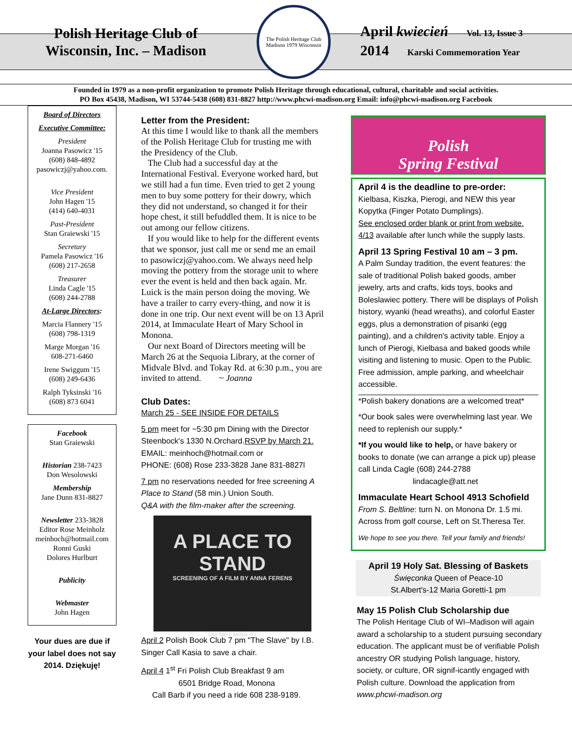Polish Heritage Club of
Wisconsin, Inc. – Madison
The Polish Heritage Club
Madison 1979 Wisconsin
April kwiecień Vol. 13, Issue 3
2014 Karski Commemoration Year
Founded in 1979 as a non-profit organization to promote Polish Heritage through educational, cultural, charitable and social activities.
PO Box 45438, Madison, WI 53744-5438 (608) 831-8827 http://www.phcwi-madison.org Email: info@phcwi-madison.org Facebook
Board of Directors
Executive Committee:
President
Joanna Pasowicz '15
(608) 848-4892
pasowiczj@yahoo.com.
Vice President
John Hagen '15
(414) 640-4031
Past-President
Stan Graiewski '15
Secretary
Pamela Pasowicz '16
(608) 217-2658
Treasurer
Linda Cagle '15
(608) 244-2788
At-Large Directors:
Marcia Flannery '15
(608) 798-1319
Marge Morgan '16
608-271-6460
Irene Swiggum '15
(608) 249-6436
Ralph Tyksinski '16
(608) 873 6041
Facebook
Stan Graiewski
Historian 238-7423
Don Wesolowski
Membership
Jane Dunn 831-8827
Newsletter 233-3828
Editor Rose Meinholz
meinhoch@hotmail.com
Ronni Guski
Dolores Hurlburt
Publicity
Webmaster
John Hagen
Your dues are due if your label does not say 2014. Dziękuję!
Letter from the President:
At this time I would like to thank all the members of the Polish Heritage Club for trusting me with the Presidency of the Club.
The Club had a successful day at the International Festival. Everyone worked hard, but we still had a fun time. Even tried to get 2 young men to buy some pottery for their dowry, which they did not understand, so changed it for their hope chest, it still befuddled them. It is nice to be out among our fellow citizens.
If you would like to help for the different events that we sponsor, just call me or send me an email to pasowiczj@yahoo.com. We always need help moving the pottery from the storage unit to where ever the event is held and then back again. Mr. Luick is the main person doing the moving. We have a trailer to carry every-thing, and now it is done in one trip. Our next event will be on 13 April 2014, at Immaculate Heart of Mary School in Monona.
Our next Board of Directors meeting will be March 26 at the Sequoia Library, at the corner of Midvale Blvd. and Tokay Rd. at 6:30 p.m., you are invited to attend. ~ Joanna
Club Dates:
March 25 - SEE INSIDE FOR DETAILS
5 pm meet for ~5:30 pm Dining with the Director Steenbock's 1330 N.Orchard.RSVP by March 21.
EMAIL: meinhoch@hotmail.com or
PHONE: (608) Rose 233-3828 Jane 831-8827l
7 pm no reservations needed for free screening A Place to Stand (58 min.) Union South.
Q&A with the film-maker after the screening.
A PLACE TO STAND
SCREENING OF A FILM BY ANNA FERENS
DO NOT MISS IT!
April 2 Polish Book Club 7 pm "The Slave" by I.B. Singer Call Kasia to save a chair.
April 4 1<sup>st</sup> Fri Polish Club Breakfast 9 am
6501 Bridge Road, Monona
Call Barb if you need a ride 608 238-9189.
Polish
Spring Festival
April 4 is the deadline to pre-order:
Kielbasa, Kiszka, Pierogi, and NEW this year Kopytka (Finger Potato Dumplings).
See enclosed order blank or print from website.
4/13 available after lunch while the supply lasts.
April 13 Spring Festival 10 am – 3 pm.
A Palm Sunday tradition, the event features: the sale of traditional Polish baked goods, amber jewelry, arts and crafts, kids toys, books and Boleslawiec pottery. There will be displays of Polish history, wyanki (head wreaths), and colorful Easter eggs, plus a demonstration of pisanki (egg painting), and a children's activity table. Enjoy a lunch of Pierogi, Kielbasa and baked goods while visiting and listening to music. Open to the Public. Free admission, ample parking, and wheelchair accessible.
*Polish bakery donations are a welcomed treat*
*Our book sales were overwhelming last year. We need to replenish our supply.*
*If you would like to help, or have bakery or books to donate (we can arrange a pick up) please call Linda Cagle (608) 244-2788
lindacagle@att.net
Immaculate Heart School 4913 Schofield
From S. Beltline: turn N. on Monona Dr. 1.5 mi. Across from golf course, Left on St.Theresa Ter.
We hope to see you there. Tell your family and friends!
April 19 Holy Sat. Blessing of Baskets
Święconka Queen of Peace-10
St.Albert's-12 Maria Goretti-1 pm
May 15 Polish Club Scholarship due
The Polish Heritage Club of WI–Madison will again award a scholarship to a student pursuing secondary education. The applicant must be of verifiable Polish ancestry OR studying Polish language, history, society, or culture, OR signif-icantly engaged with Polish culture. Download the application from www.phcwi-madison.org